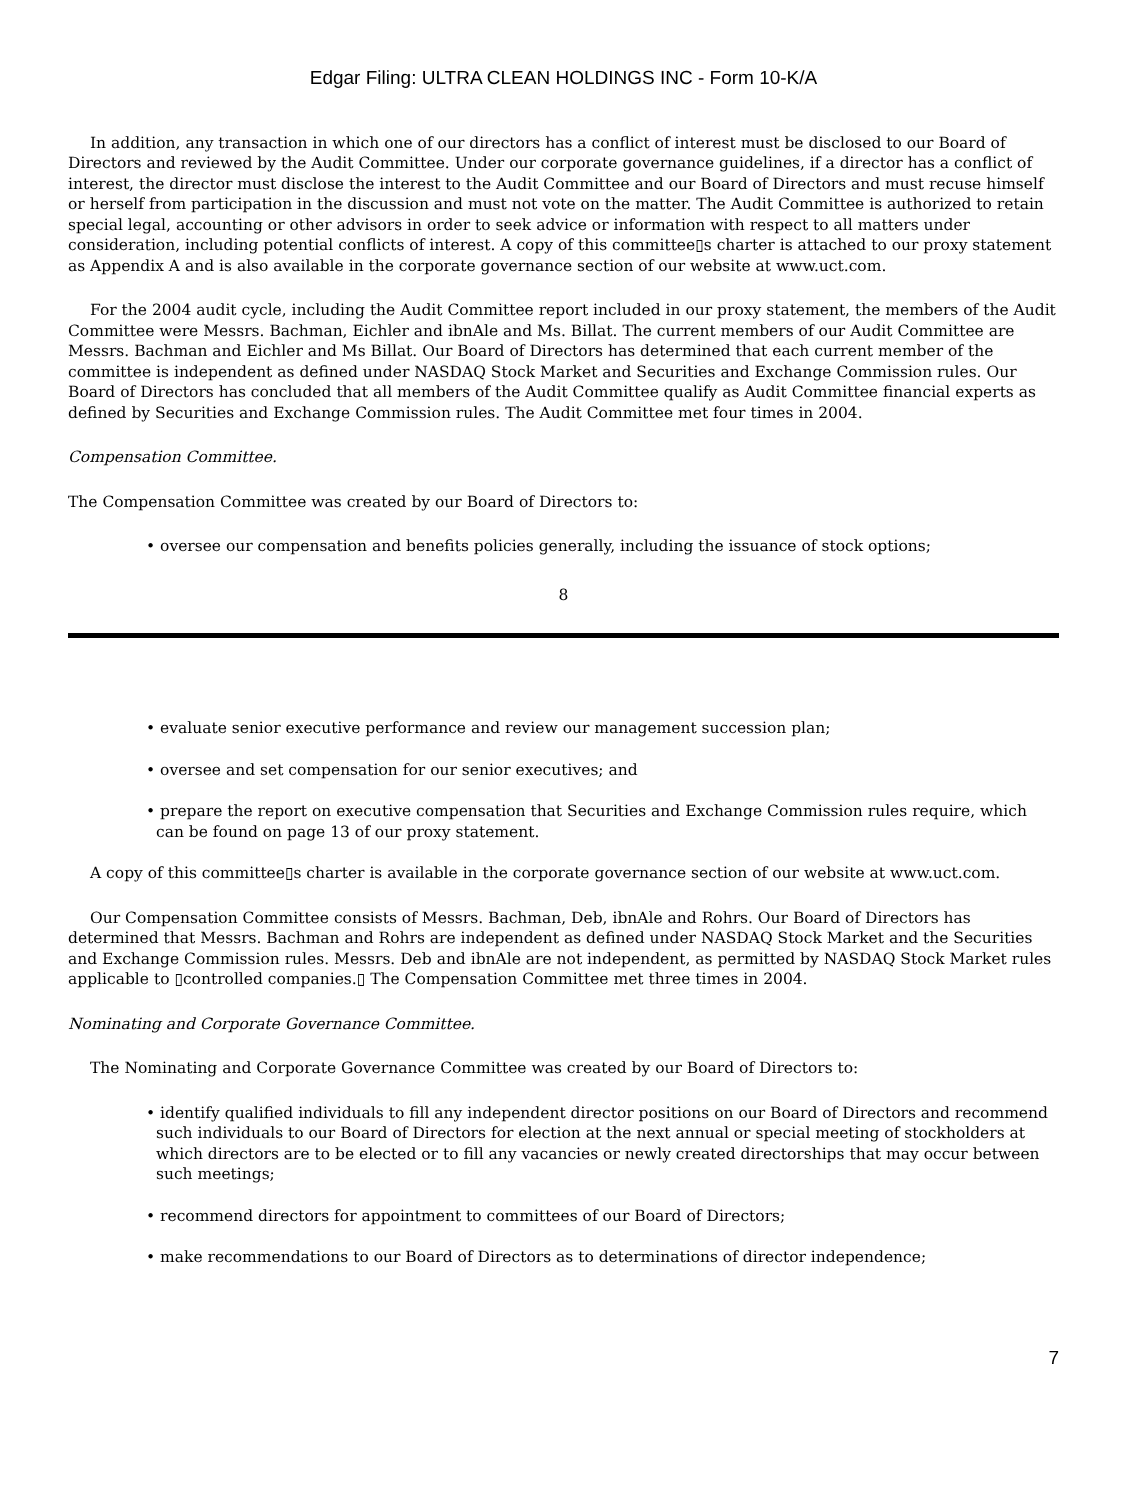Edgar Filing: ULTRA CLEAN HOLDINGS INC - Form 10-K/A
In addition, any transaction in which one of our directors has a conflict of interest must be disclosed to our Board of Directors and reviewed by the Audit Committee. Under our corporate governance guidelines, if a director has a conflict of interest, the director must disclose the interest to the Audit Committee and our Board of Directors and must recuse himself or herself from participation in the discussion and must not vote on the matter. The Audit Committee is authorized to retain special legal, accounting or other advisors in order to seek advice or information with respect to all matters under consideration, including potential conflicts of interest. A copy of this committee▯s charter is attached to our proxy statement as Appendix A and is also available in the corporate governance section of our website at www.uct.com.
For the 2004 audit cycle, including the Audit Committee report included in our proxy statement, the members of the Audit Committee were Messrs. Bachman, Eichler and ibnAle and Ms. Billat. The current members of our Audit Committee are Messrs. Bachman and Eichler and Ms Billat. Our Board of Directors has determined that each current member of the committee is independent as defined under NASDAQ Stock Market and Securities and Exchange Commission rules. Our Board of Directors has concluded that all members of the Audit Committee qualify as Audit Committee financial experts as defined by Securities and Exchange Commission rules. The Audit Committee met four times in 2004.
Compensation Committee.
The Compensation Committee was created by our Board of Directors to:
• oversee our compensation and benefits policies generally, including the issuance of stock options;
8
• evaluate senior executive performance and review our management succession plan;
• oversee and set compensation for our senior executives; and
• prepare the report on executive compensation that Securities and Exchange Commission rules require, which can be found on page 13 of our proxy statement.
A copy of this committee▯s charter is available in the corporate governance section of our website at www.uct.com.
Our Compensation Committee consists of Messrs. Bachman, Deb, ibnAle and Rohrs. Our Board of Directors has determined that Messrs. Bachman and Rohrs are independent as defined under NASDAQ Stock Market and the Securities and Exchange Commission rules. Messrs. Deb and ibnAle are not independent, as permitted by NASDAQ Stock Market rules applicable to ▯controlled companies.▯ The Compensation Committee met three times in 2004.
Nominating and Corporate Governance Committee.
The Nominating and Corporate Governance Committee was created by our Board of Directors to:
• identify qualified individuals to fill any independent director positions on our Board of Directors and recommend such individuals to our Board of Directors for election at the next annual or special meeting of stockholders at which directors are to be elected or to fill any vacancies or newly created directorships that may occur between such meetings;
• recommend directors for appointment to committees of our Board of Directors;
• make recommendations to our Board of Directors as to determinations of director independence;
7